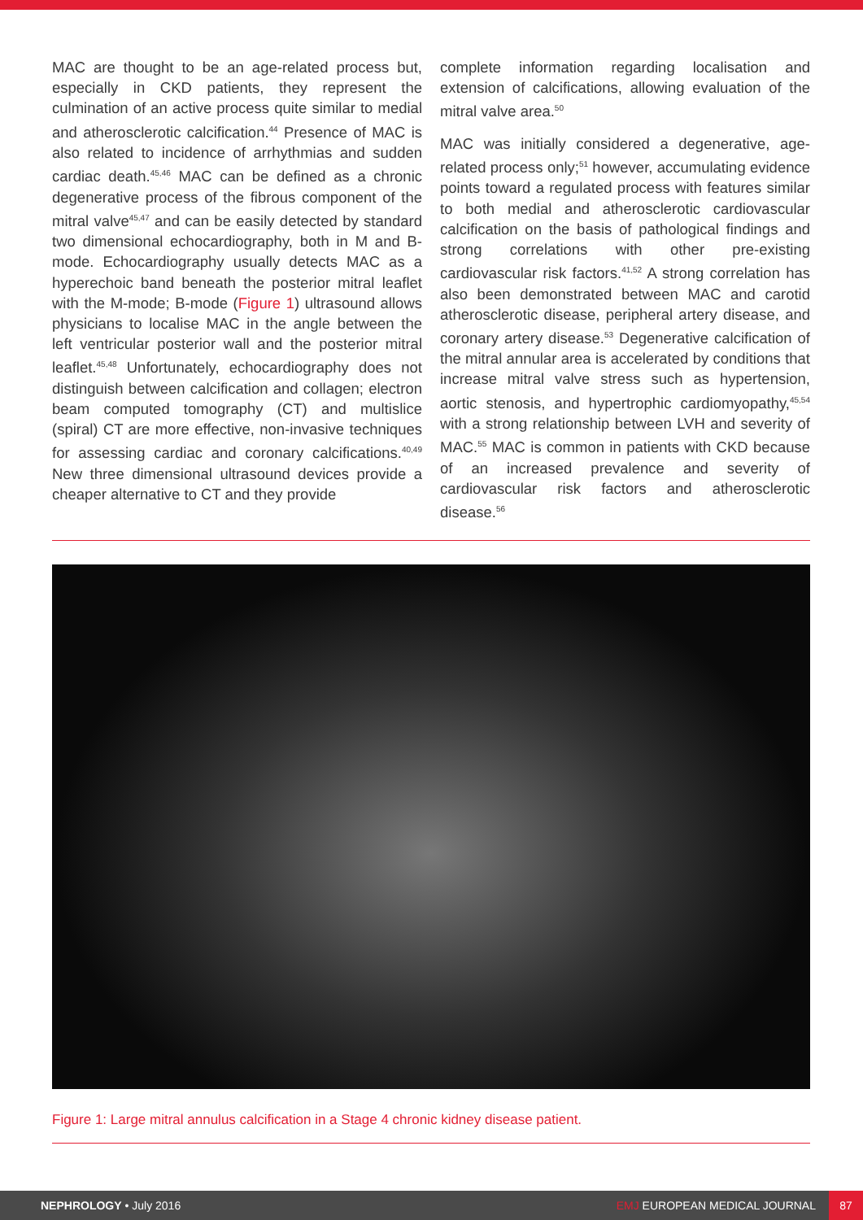MAC are thought to be an age-related process but, especially in CKD patients, they represent the culmination of an active process quite similar to medial and atherosclerotic calcification.<sup>44</sup> Presence of MAC is also related to incidence of arrhythmias and sudden cardiac death.<sup>45,46</sup> MAC can be defined as a chronic degenerative process of the fibrous component of the mitral valve<sup>45,47</sup> and can be easily detected by standard two dimensional echocardiography, both in M and B-mode. Echocardiography usually detects MAC as a hyperechoic band beneath the posterior mitral leaflet with the M-mode; B-mode (Figure 1) ultrasound allows physicians to localise MAC in the angle between the left ventricular posterior wall and the posterior mitral leaflet.<sup>45,48</sup> Unfortunately, echocardiography does not distinguish between calcification and collagen; electron beam computed tomography (CT) and multislice (spiral) CT are more effective, non-invasive techniques for assessing cardiac and coronary calcifications.<sup>40,49</sup> New three dimensional ultrasound devices provide a cheaper alternative to CT and they provide
complete information regarding localisation and extension of calcifications, allowing evaluation of the mitral valve area.<sup>50</sup>
MAC was initially considered a degenerative, age-related process only;<sup>51</sup> however, accumulating evidence points toward a regulated process with features similar to both medial and atherosclerotic cardiovascular calcification on the basis of pathological findings and strong correlations with other pre-existing cardiovascular risk factors.<sup>41,52</sup> A strong correlation has also been demonstrated between MAC and carotid atherosclerotic disease, peripheral artery disease, and coronary artery disease.<sup>53</sup> Degenerative calcification of the mitral annular area is accelerated by conditions that increase mitral valve stress such as hypertension, aortic stenosis, and hypertrophic cardiomyopathy,<sup>45,54</sup> with a strong relationship between LVH and severity of MAC.<sup>55</sup> MAC is common in patients with CKD because of an increased prevalence and severity of cardiovascular risk factors and atherosclerotic disease.<sup>56</sup>
Figure 1: Large mitral annulus calcification in a Stage 4 chronic kidney disease patient.
NEPHROLOGY • July 2016
EMJ EUROPEAN MEDICAL JOURNAL
87